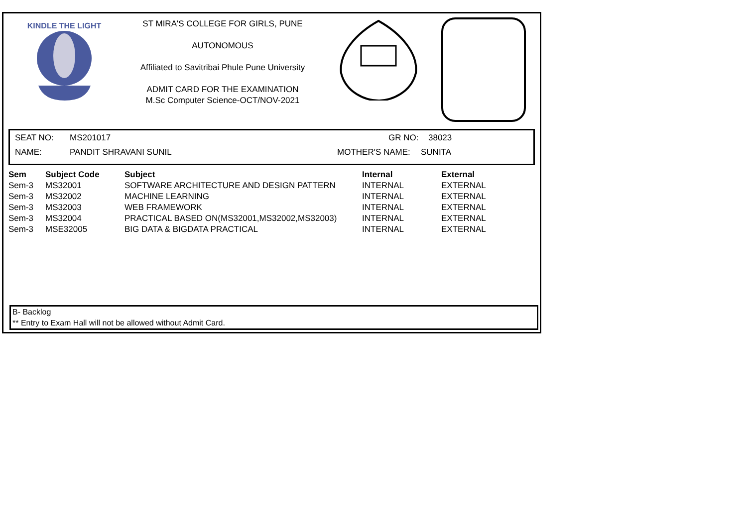KINDLE THE LIGHT
ST MIRA'S COLLEGE FOR GIRLS, PUNE
AUTONOMOUS
Affiliated to Savitribai Phule Pune University
ADMIT CARD FOR THE EXAMINATION
M.Sc Computer Science-OCT/NOV-2021
SEAT NO: MS201017 GR NO: 38023
NAME: PANDIT SHRAVANI SUNIL MOTHER'S NAME: SUNITA
| Sem | Subject Code | Subject | Internal | External |
| --- | --- | --- | --- | --- |
| Sem-3 | MS32001 | SOFTWARE ARCHITECTURE AND DESIGN PATTERN | INTERNAL | EXTERNAL |
| Sem-3 | MS32002 | MACHINE LEARNING | INTERNAL | EXTERNAL |
| Sem-3 | MS32003 | WEB FRAMEWORK | INTERNAL | EXTERNAL |
| Sem-3 | MS32004 | PRACTICAL BASED ON(MS32001,MS32002,MS32003) | INTERNAL | EXTERNAL |
| Sem-3 | MSE32005 | BIG DATA & BIGDATA PRACTICAL | INTERNAL | EXTERNAL |
B- Backlog
** Entry to Exam Hall will not be allowed without Admit Card.